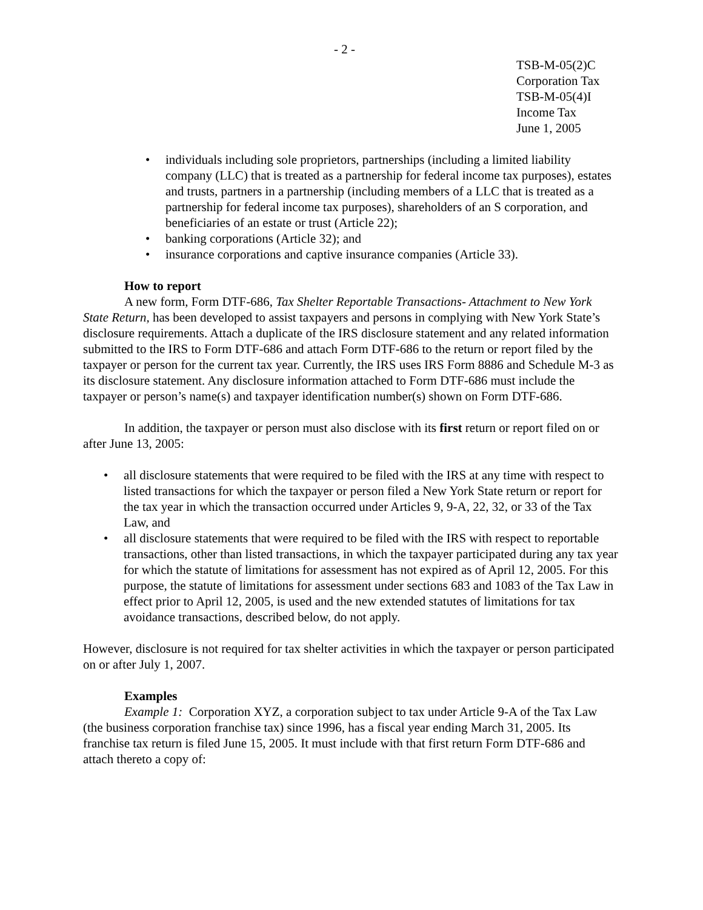- 2 -
TSB-M-05(2)C
Corporation Tax
TSB-M-05(4)I
Income Tax
June 1, 2005
• individuals including sole proprietors, partnerships (including a limited liability company (LLC) that is treated as a partnership for federal income tax purposes), estates and trusts, partners in a partnership (including members of a LLC that is treated as a partnership for federal income tax purposes), shareholders of an S corporation, and beneficiaries of an estate or trust (Article 22);
• banking corporations (Article 32); and
• insurance corporations and captive insurance companies (Article 33).
How to report
A new form, Form DTF-686, Tax Shelter Reportable Transactions- Attachment to New York State Return, has been developed to assist taxpayers and persons in complying with New York State’s disclosure requirements. Attach a duplicate of the IRS disclosure statement and any related information submitted to the IRS to Form DTF-686 and attach Form DTF-686 to the return or report filed by the taxpayer or person for the current tax year. Currently, the IRS uses IRS Form 8886 and Schedule M-3 as its disclosure statement. Any disclosure information attached to Form DTF-686 must include the taxpayer or person’s name(s) and taxpayer identification number(s) shown on Form DTF-686.
In addition, the taxpayer or person must also disclose with its first return or report filed on or after June 13, 2005:
• all disclosure statements that were required to be filed with the IRS at any time with respect to listed transactions for which the taxpayer or person filed a New York State return or report for the tax year in which the transaction occurred under Articles 9, 9-A, 22, 32, or 33 of the Tax Law, and
• all disclosure statements that were required to be filed with the IRS with respect to reportable transactions, other than listed transactions, in which the taxpayer participated during any tax year for which the statute of limitations for assessment has not expired as of April 12, 2005. For this purpose, the statute of limitations for assessment under sections 683 and 1083 of the Tax Law in effect prior to April 12, 2005, is used and the new extended statutes of limitations for tax avoidance transactions, described below, do not apply.
However, disclosure is not required for tax shelter activities in which the taxpayer or person participated on or after July 1, 2007.
Examples
Example 1: Corporation XYZ, a corporation subject to tax under Article 9-A of the Tax Law (the business corporation franchise tax) since 1996, has a fiscal year ending March 31, 2005. Its franchise tax return is filed June 15, 2005. It must include with that first return Form DTF-686 and attach thereto a copy of: